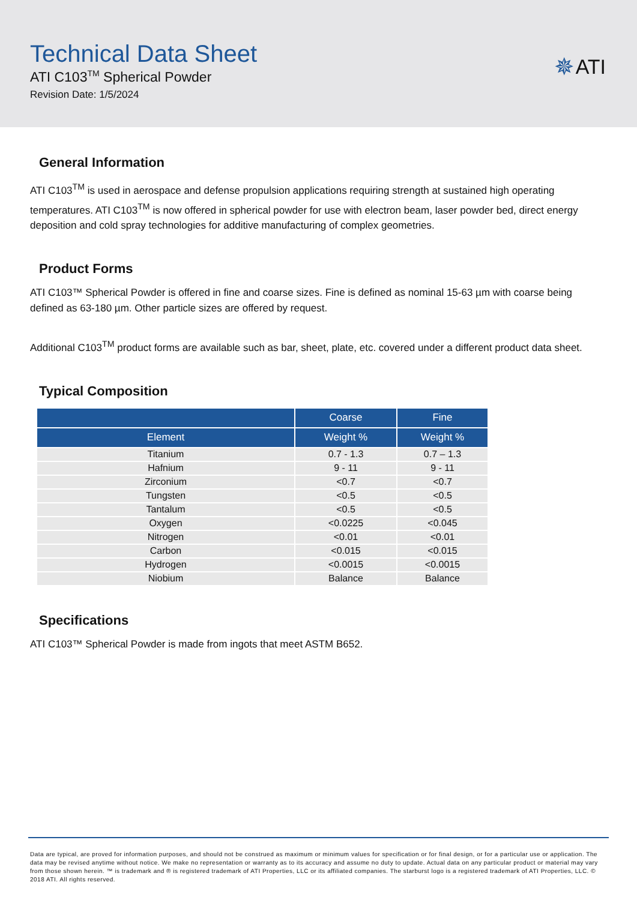Technical Data Sheet
ATI C103<sup>TM</sup> Spherical Powder
Revision Date: 1/5/2024
✵ ATI
General Information
ATI C103<sup>TM</sup> is used in aerospace and defense propulsion applications requiring strength at sustained high operating temperatures. ATI C103<sup>TM</sup> is now offered in spherical powder for use with electron beam, laser powder bed, direct energy deposition and cold spray technologies for additive manufacturing of complex geometries.
Product Forms
ATI C103™ Spherical Powder is offered in fine and coarse sizes. Fine is defined as nominal 15-63 µm with coarse being defined as 63-180 µm. Other particle sizes are offered by request.
Additional C103<sup>TM</sup> product forms are available such as bar, sheet, plate, etc. covered under a different product data sheet.
Typical Composition
| | Coarse | Fine |
| --- | --- | --- |
| Element | Weight % | Weight % |
| Titanium | 0.7 - 1.3 | 0.7 – 1.3 |
| Hafnium | 9 - 11 | 9 - 11 |
| Zirconium | <0.7 | <0.7 |
| Tungsten | <0.5 | <0.5 |
| Tantalum | <0.5 | <0.5 |
| Oxygen | <0.0225 | <0.045 |
| Nitrogen | <0.01 | <0.01 |
| Carbon | <0.015 | <0.015 |
| Hydrogen | <0.0015 | <0.0015 |
| Niobium | Balance | Balance |
Specifications
ATI C103™ Spherical Powder is made from ingots that meet ASTM B652.
Data are typical, are proved for information purposes, and should not be construed as maximum or minimum values for specification or for final design, or for a particular use or application. The data may be revised anytime without notice. We make no representation or warranty as to its accuracy and assume no duty to update. Actual data on any particular product or material may vary from those shown herein. ™ is trademark and ® is registered trademark of ATI Properties, LLC or its affiliated companies. The starburst logo is a registered trademark of ATI Properties, LLC. © 2018 ATI. All rights reserved.